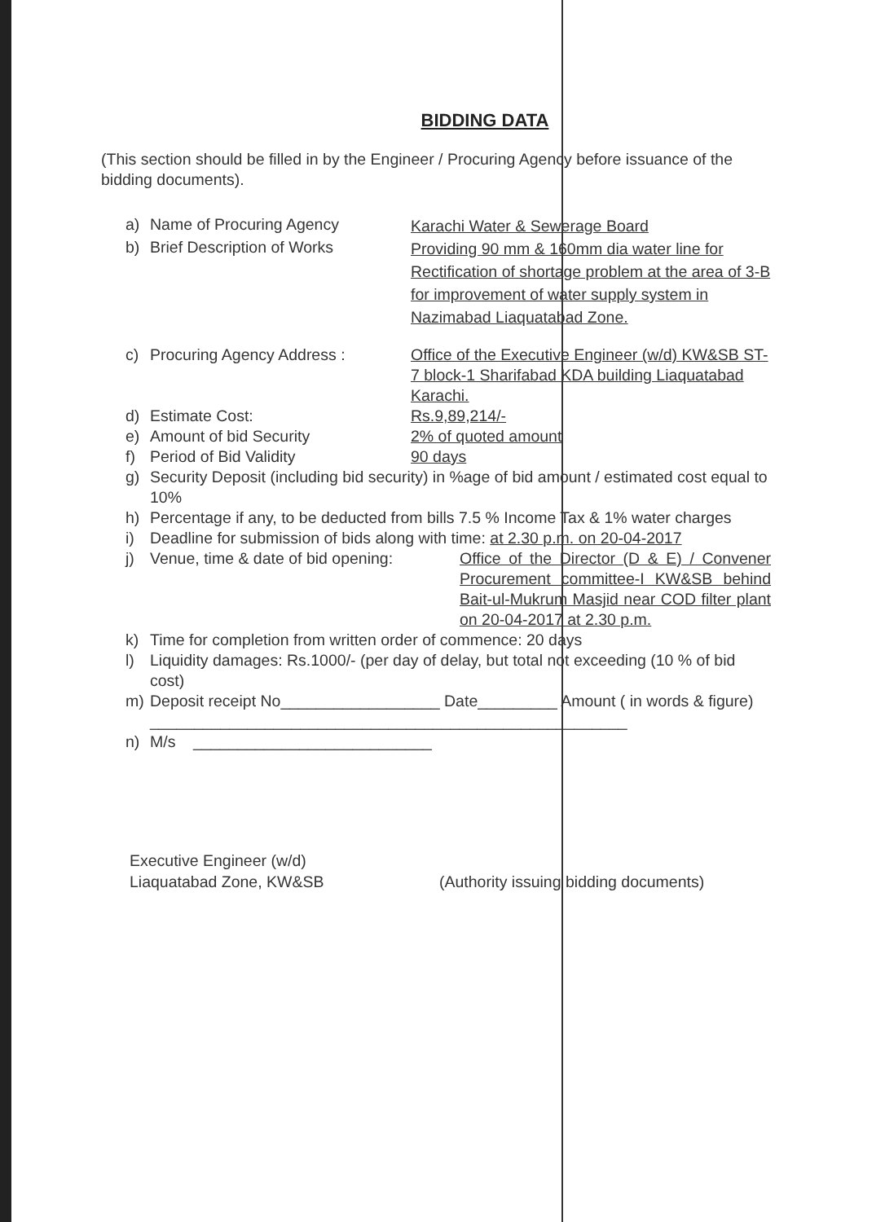BIDDING DATA
(This section should be filled in by the Engineer / Procuring Agency before issuance of the bidding documents).
a) Name of Procuring Agency Karachi Water & Sewerage Board
b) Brief Description of Works Providing 90 mm & 160mm dia water line for Rectification of shortage problem at the area of 3-B for improvement of water supply system in Nazimabad Liaquatabad Zone.
c) Procuring Agency Address : Office of the Executive Engineer (w/d) KW&SB ST-7 block-1 Sharifabad KDA building Liaquatabad Karachi.
d) Estimate Cost: Rs.9,89,214/-
e) Amount of bid Security 2% of quoted amount
f) Period of Bid Validity 90 days
g) Security Deposit (including bid security) in %age of bid amount / estimated cost equal to 10%
h) Percentage if any, to be deducted from bills 7.5 % Income Tax & 1% water charges
i) Deadline for submission of bids along with time: at 2.30 p.m. on 20-04-2017
j) Venue, time & date of bid opening: Office of the Director (D & E) / Convener Procurement committee-I KW&SB behind Bait-ul-Mukrum Masjid near COD filter plant on 20-04-2017 at 2.30 p.m.
k) Time for completion from written order of commence: 20 days
l) Liquidity damages: Rs.1000/- (per day of delay, but total not exceeding (10 % of bid cost)
m) Deposit receipt No__________________ Date_________ Amount ( in words & figure) ______________________________________________________
n) M/s ___________________________
Executive Engineer (w/d)
Liaquatabad Zone, KW&SB
(Authority issuing bidding documents)